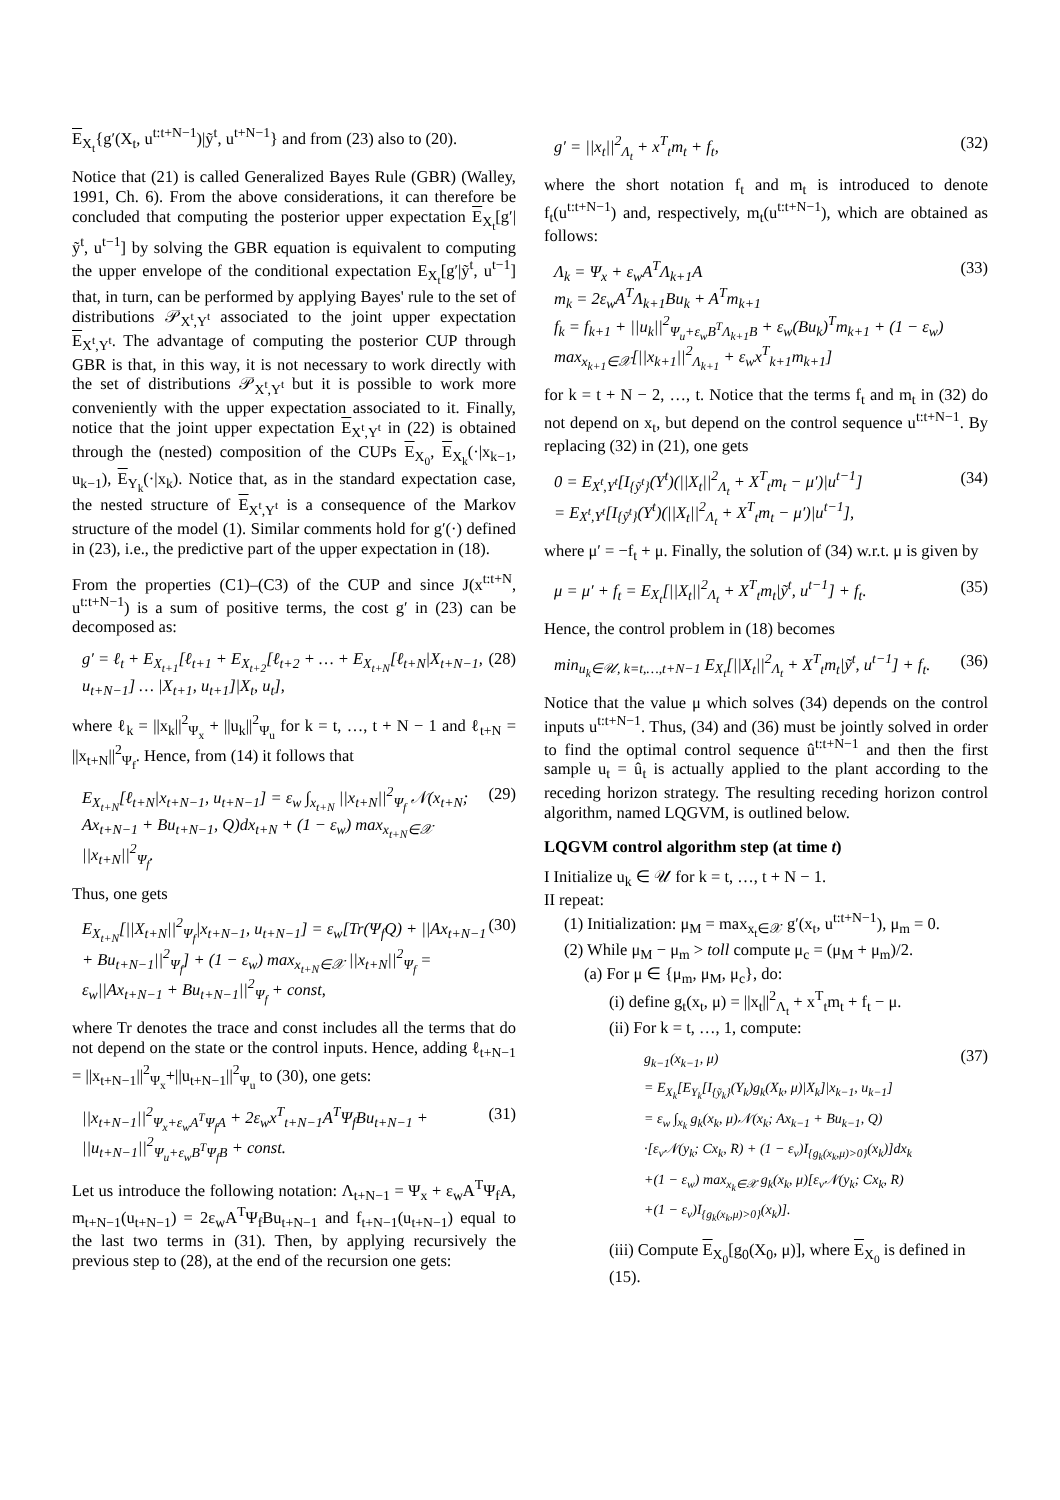E<sub>X<sub>t</sub></sub>{g′(X<sub>t</sub>, u<sup>t:t+N−1</sup>)|ỹ<sup>t</sup>, u<sup>t+N−1</sup>} and from (23) also to (20).
Notice that (21) is called Generalized Bayes Rule (GBR) (Walley, 1991, Ch. 6). From the above considerations, it can therefore be concluded that computing the posterior upper expectation E<sub>X<sub>t</sub></sub>[g′|ỹ<sup>t</sup>, u<sup>t−1</sup>] by solving the GBR equation is equivalent to computing the upper envelope of the conditional expectation E<sub>X<sub>t</sub></sub>[g′|ỹ<sup>t</sup>, u<sup>t−1</sup>] that, in turn, can be performed by applying Bayes' rule to the set of distributions 𝒫<sub>X<sup>t</sup>,Y<sup>t</sup></sub> associated to the joint upper expectation E<sub>X<sup>t</sup>,Y<sup>t</sup></sub>. The advantage of computing the posterior CUP through GBR is that, in this way, it is not necessary to work directly with the set of distributions 𝒫<sub>X<sup>t</sup>,Y<sup>t</sup></sub> but it is possible to work more conveniently with the upper expectation associated to it. Finally, notice that the joint upper expectation E<sub>X<sup>t</sup>,Y<sup>t</sup></sub> in (22) is obtained through the (nested) composition of the CUPs E<sub>X<sub>0</sub></sub>, E<sub>X<sub>k</sub></sub>(·|x<sub>k−1</sub>, u<sub>k−1</sub>), E<sub>Y<sub>k</sub></sub>(·|x<sub>k</sub>). Notice that, as in the standard expectation case, the nested structure of E<sub>X<sup>t</sup>,Y<sup>t</sup></sub> is a consequence of the Markov structure of the model (1). Similar comments hold for g′(·) defined in (23), i.e., the predictive part of the upper expectation in (18).
From the properties (C1)–(C3) of the CUP and since J(x<sup>t:t+N</sup>, u<sup>t:t+N−1</sup>) is a sum of positive terms, the cost g′ in (23) can be decomposed as:
g′ = ℓ<sub>t</sub> + E<sub>X<sub>t+1</sub></sub>[ℓ<sub>t+1</sub> + E<sub>X<sub>t+2</sub></sub>[ℓ<sub>t+2</sub> + … + E<sub>X<sub>t+N</sub></sub>[ℓ<sub>t+N</sub>|X<sub>t+N−1</sub>, u<sub>t+N−1</sub>] … |X<sub>t+1</sub>, u<sub>t+1</sub>]|X<sub>t</sub>, u<sub>t</sub>], (28)
where ℓ<sub>k</sub> = ||x<sub>k</sub>||<sup>2</sup><sub>Ψ<sub>x</sub></sub> + ||u<sub>k</sub>||<sup>2</sup><sub>Ψ<sub>u</sub></sub> for k = t, …, t + N − 1 and ℓ<sub>t+N</sub> = ||x<sub>t+N</sub>||<sup>2</sup><sub>Ψ<sub>f</sub></sub>. Hence, from (14) it follows that
E<sub>X<sub>t+N</sub></sub>[ℓ<sub>t+N</sub>|x<sub>t+N−1</sub>, u<sub>t+N−1</sub>] = ε<sub>w</sub> ∫<sub>x<sub>t+N</sub></sub> ||x<sub>t+N</sub>||<sup>2</sup><sub>Ψ<sub>f</sub></sub> 𝒩(x<sub>t+N</sub>; Ax<sub>t+N−1</sub> + Bu<sub>t+N−1</sub>, Q)dx<sub>t+N</sub> + (1 − ε<sub>w</sub>) max<sub>x<sub>t+N</sub>∈𝒳</sub> ||x<sub>t+N</sub>||<sup>2</sup><sub>Ψ<sub>f</sub></sub>. (29)
Thus, one gets
E<sub>X<sub>t+N</sub></sub>[||X<sub>t+N</sub>||<sup>2</sup><sub>Ψ<sub>f</sub></sub>|x<sub>t+N−1</sub>, u<sub>t+N−1</sub>] = ε<sub>w</sub>[Tr(Ψ<sub>f</sub>Q) + ||Ax<sub>t+N−1</sub> + Bu<sub>t+N−1</sub>||<sup>2</sup><sub>Ψ<sub>f</sub></sub>] + (1 − ε<sub>w</sub>) max<sub>x<sub>t+N</sub>∈𝒳</sub> ||x<sub>t+N</sub>||<sup>2</sup><sub>Ψ<sub>f</sub></sub> = ε<sub>w</sub>||Ax<sub>t+N−1</sub> + Bu<sub>t+N−1</sub>||<sup>2</sup><sub>Ψ<sub>f</sub></sub> + const, (30)
where Tr denotes the trace and const includes all the terms that do not depend on the state or the control inputs. Hence, adding ℓ<sub>t+N−1</sub> = ||x<sub>t+N−1</sub>||<sup>2</sup><sub>Ψ<sub>x</sub></sub>+||u<sub>t+N−1</sub>||<sup>2</sup><sub>Ψ<sub>u</sub></sub> to (30), one gets:
||x<sub>t+N−1</sub>||<sup>2</sup><sub>Ψ<sub>x</sub>+ε<sub>w</sub>A<sup>T</sup>Ψ<sub>f</sub>A</sub> + 2ε<sub>w</sub>x<sup>T</sup><sub>t+N−1</sub>A<sup>T</sup>Ψ<sub>f</sub>Bu<sub>t+N−1</sub> + ||u<sub>t+N−1</sub>||<sup>2</sup><sub>Ψ<sub>u</sub>+ε<sub>w</sub>B<sup>T</sup>Ψ<sub>f</sub>B</sub> + const. (31)
Let us introduce the following notation: Λ<sub>t+N−1</sub> = Ψ<sub>x</sub> + ε<sub>w</sub>A<sup>T</sup>Ψ<sub>f</sub>A, m<sub>t+N−1</sub>(u<sub>t+N−1</sub>) = 2ε<sub>w</sub>A<sup>T</sup>Ψ<sub>f</sub>Bu<sub>t+N−1</sub> and f<sub>t+N−1</sub>(u<sub>t+N−1</sub>) equal to the last two terms in (31). Then, by applying recursively the previous step to (28), at the end of the recursion one gets:
g′ = ||x<sub>t</sub>||<sup>2</sup><sub>Λ<sub>t</sub></sub> + x<sup>T</sup><sub>t</sub>m<sub>t</sub> + f<sub>t</sub>, (32)
where the short notation f<sub>t</sub> and m<sub>t</sub> is introduced to denote f<sub>t</sub>(u<sup>t:t+N−1</sup>) and, respectively, m<sub>t</sub>(u<sup>t:t+N−1</sup>), which are obtained as follows:
Λ<sub>k</sub> = Ψ<sub>x</sub> + ε<sub>w</sub>A<sup>T</sup>Λ<sub>k+1</sub>A
m<sub>k</sub> = 2ε<sub>w</sub>A<sup>T</sup>Λ<sub>k+1</sub>Bu<sub>k</sub> + A<sup>T</sup>m<sub>k+1</sub>
f<sub>k</sub> = f<sub>k+1</sub> + ||u<sub>k</sub>||<sup>2</sup><sub>Ψ<sub>u</sub>+ε<sub>w</sub>B<sup>T</sup>Λ<sub>k+1</sub>B</sub> + ε<sub>w</sub>(Bu<sub>k</sub>)<sup>T</sup>m<sub>k+1</sub> + (1 − ε<sub>w</sub>) max<sub>x<sub>k+1</sub>∈𝒳</sub>[||x<sub>k+1</sub>||<sup>2</sup><sub>Λ<sub>k+1</sub></sub> + ε<sub>w</sub>x<sup>T</sup><sub>k+1</sub>m<sub>k+1</sub>] (33)
for k = t + N − 2, …, t. Notice that the terms f<sub>t</sub> and m<sub>t</sub> in (32) do not depend on x<sub>t</sub>, but depend on the control sequence u<sup>t:t+N−1</sup>. By replacing (32) in (21), one gets
0 = E<sub>X<sup>t</sup>,Y<sup>t</sup></sub>[I<sub>{ỹ<sup>t</sup>}</sub>(Y<sup>t</sup>)(||X<sub>t</sub>||<sup>2</sup><sub>Λ<sub>t</sub></sub> + X<sup>T</sup><sub>t</sub>m<sub>t</sub> − μ′)|u<sup>t−1</sup>]
= E<sub>X<sup>t</sup>,Y<sup>t</sup></sub>[I<sub>{ỹ<sup>t</sup>}</sub>(Y<sup>t</sup>)(||X<sub>t</sub>||<sup>2</sup><sub>Λ<sub>t</sub></sub> + X<sup>T</sup><sub>t</sub>m<sub>t</sub> − μ′)|u<sup>t−1</sup>], (34)
where μ′ = −f<sub>t</sub> + μ. Finally, the solution of (34) w.r.t. μ is given by
μ = μ′ + f<sub>t</sub> = E<sub>X<sub>t</sub></sub>[||X<sub>t</sub>||<sup>2</sup><sub>Λ<sub>t</sub></sub> + X<sup>T</sup><sub>t</sub>m<sub>t</sub>|ỹ<sup>t</sup>, u<sup>t−1</sup>] + f<sub>t</sub>. (35)
Hence, the control problem in (18) becomes
min<sub>u<sub>k</sub>∈𝒰, k=t,…,t+N−1</sub> E<sub>X<sub>t</sub></sub>[||X<sub>t</sub>||<sup>2</sup><sub>Λ<sub>t</sub></sub> + X<sup>T</sup><sub>t</sub>m<sub>t</sub>|ỹ<sup>t</sup>, u<sup>t−1</sup>] + f<sub>t</sub>. (36)
Notice that the value μ which solves (34) depends on the control inputs u<sup>t:t+N−1</sup>. Thus, (34) and (36) must be jointly solved in order to find the optimal control sequence û<sup>t:t+N−1</sup> and then the first sample u<sub>t</sub> = û<sub>t</sub> is actually applied to the plant according to the receding horizon strategy. The resulting receding horizon control algorithm, named LQGVM, is outlined below.
LQGVM control algorithm step (at time t)
I Initialize u<sub>k</sub> ∈ 𝒰 for k = t, …, t + N − 1.
II repeat:
(1) Initialization: μ<sub>M</sub> = max<sub>x<sub>t</sub>∈𝒳</sub> g′(x<sub>t</sub>, u<sup>t:t+N−1</sup>), μ<sub>m</sub> = 0.
(2) While μ<sub>M</sub> − μ<sub>m</sub> > toll compute μ<sub>c</sub> = (μ<sub>M</sub> + μ<sub>m</sub>)/2.
(a) For μ ∈ {μ<sub>m</sub>, μ<sub>M</sub>, μ<sub>c</sub>}, do:
(i) define g<sub>t</sub>(x<sub>t</sub>, μ) = ||x<sub>t</sub>||<sup>2</sup><sub>Λ<sub>t</sub></sub> + x<sup>T</sup><sub>t</sub>m<sub>t</sub> + f<sub>t</sub> − μ.
(ii) For k = t, …, 1, compute:
g<sub>k−1</sub>(x<sub>k−1</sub>, μ)
= E<sub>X<sub>k</sub></sub>[E<sub>Y<sub>k</sub></sub>[I<sub>{ỹ<sub>k</sub>}</sub>(Y<sub>k</sub>)g<sub>k</sub>(X<sub>k</sub>, μ)|X<sub>k</sub>]|x<sub>k−1</sub>, u<sub>k−1</sub>]
= ε<sub>w</sub> ∫<sub>x<sub>k</sub></sub> g<sub>k</sub>(x<sub>k</sub>, μ)𝒩(x<sub>k</sub>; Ax<sub>k−1</sub> + Bu<sub>k−1</sub>, Q)
·[ε<sub>v</sub>𝒩(y<sub>k</sub>; Cx<sub>k</sub>, R) + (1 − ε<sub>v</sub>)I<sub>{g<sub>k</sub>(x<sub>k</sub>,μ)>0}</sub>(x<sub>k</sub>)]dx<sub>k</sub>
+(1 − ε<sub>w</sub>) max<sub>x<sub>k</sub>∈𝒳</sub> g<sub>k</sub>(x<sub>k</sub>, μ)[ε<sub>v</sub>𝒩(y<sub>k</sub>; Cx<sub>k</sub>, R)
+(1 − ε<sub>v</sub>)I<sub>{g<sub>k</sub>(x<sub>k</sub>,μ)>0}</sub>(x<sub>k</sub>)]. (37)
(iii) Compute E<sub>X<sub>0</sub></sub>[g<sub>0</sub>(X<sub>0</sub>, μ)], where E<sub>X<sub>0</sub></sub> is defined in (15).